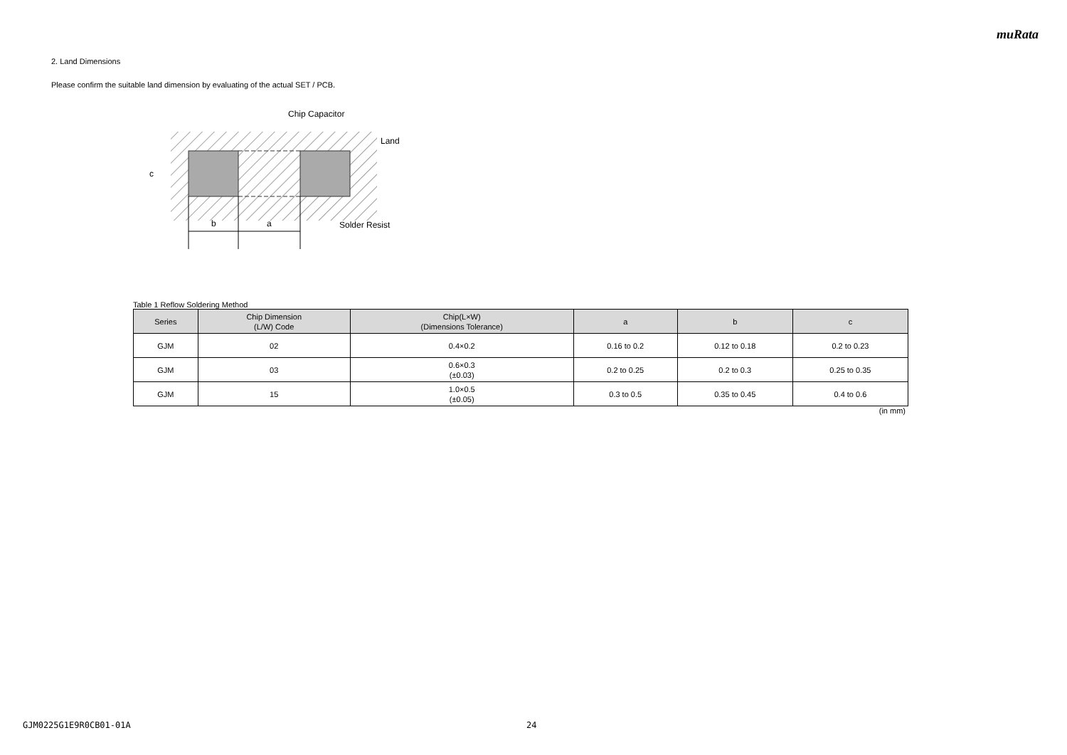muRata
2. Land Dimensions
Please confirm the suitable land dimension by evaluating of the actual SET / PCB.
c
b
a
Chip Capacitor
Land
Solder Resist
Table 1 Reflow Soldering Method
| Series | Chip Dimension (L/W) Code | Chip(L×W) (Dimensions Tolerance) | a | b | c |
| --- | --- | --- | --- | --- | --- |
| GJM | 02 | 0.4×0.2 | 0.16 to 0.2 | 0.12 to 0.18 | 0.2 to 0.23 |
| GJM | 03 | 0.6×0.3 (±0.03) | 0.2 to 0.25 | 0.2 to 0.3 | 0.25 to 0.35 |
| GJM | 15 | 1.0×0.5 (±0.05) | 0.3 to 0.5 | 0.35 to 0.45 | 0.4 to 0.6 |
(in mm)
GJM0225G1E9R0CB01-01A 24